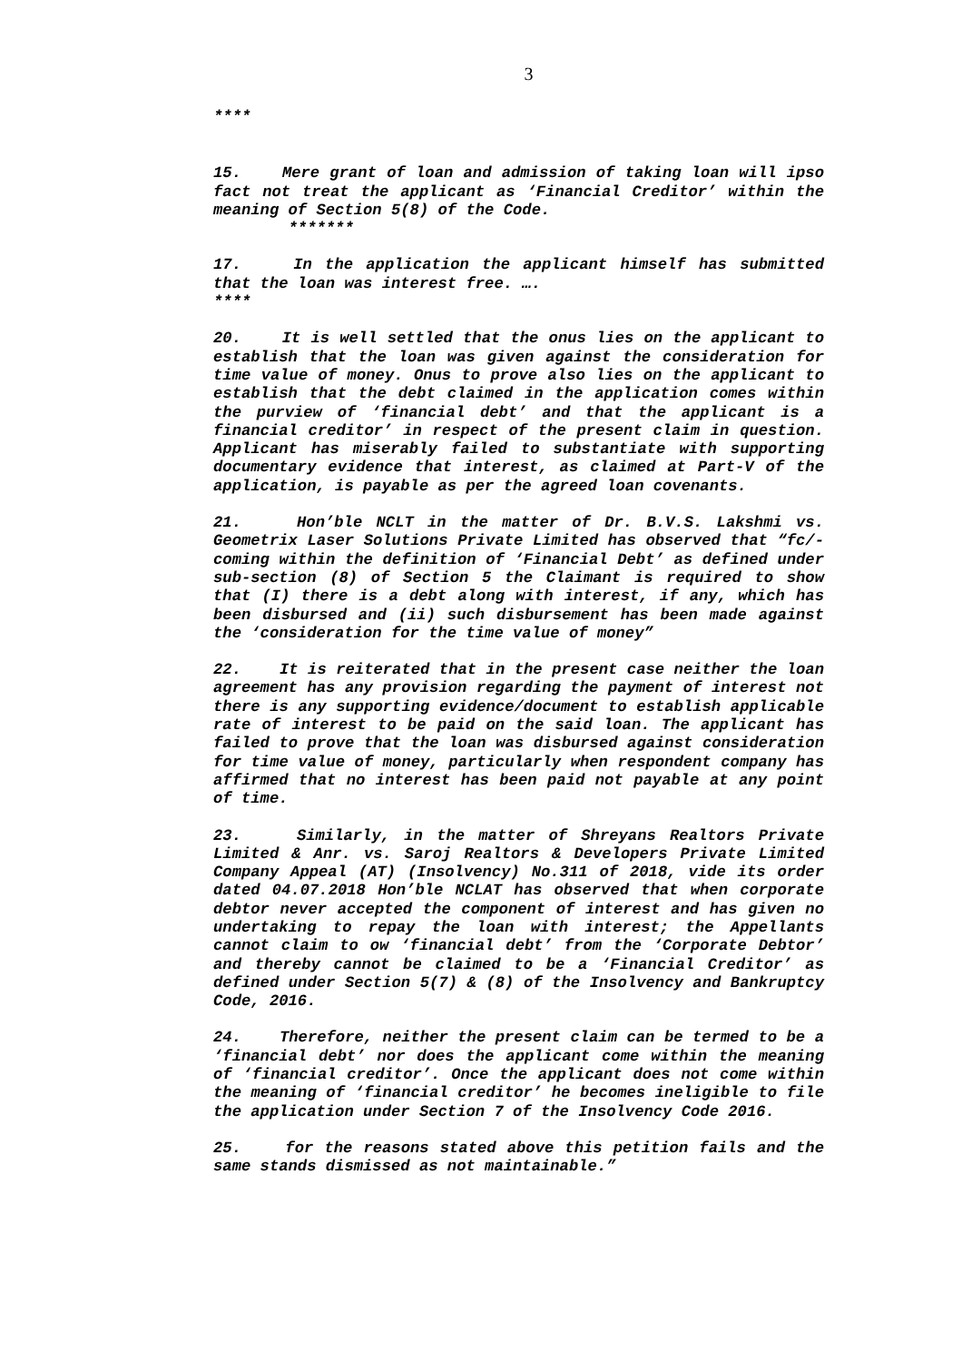3
****
15. Mere grant of loan and admission of taking loan will ipso fact not treat the applicant as ‘Financial Creditor’ within the meaning of Section 5(8) of the Code.
*******
17. In the application the applicant himself has submitted that the loan was interest free. ….
****
20. It is well settled that the onus lies on the applicant to establish that the loan was given against the consideration for time value of money. Onus to prove also lies on the applicant to establish that the debt claimed in the application comes within the purview of ‘financial debt’ and that the applicant is a financial creditor’ in respect of the present claim in question. Applicant has miserably failed to substantiate with supporting documentary evidence that interest, as claimed at Part-V of the application, is payable as per the agreed loan covenants.
21. Hon’ble NCLT in the matter of Dr. B.V.S. Lakshmi vs. Geometrix Laser Solutions Private Limited has observed that “fc/- coming within the definition of ‘Financial Debt’ as defined under sub-section (8) of Section 5 the Claimant is required to show that (I) there is a debt along with interest, if any, which has been disbursed and (ii) such disbursement has been made against the ‘consideration for the time value of money”
22. It is reiterated that in the present case neither the loan agreement has any provision regarding the payment of interest not there is any supporting evidence/document to establish applicable rate of interest to be paid on the said loan. The applicant has failed to prove that the loan was disbursed against consideration for time value of money, particularly when respondent company has affirmed that no interest has been paid not payable at any point of time.
23. Similarly, in the matter of Shreyans Realtors Private Limited & Anr. vs. Saroj Realtors & Developers Private Limited Company Appeal (AT) (Insolvency) No.311 of 2018, vide its order dated 04.07.2018 Hon’ble NCLAT has observed that when corporate debtor never accepted the component of interest and has given no undertaking to repay the loan with interest; the Appellants cannot claim to ow ‘financial debt’ from the ‘Corporate Debtor’ and thereby cannot be claimed to be a ‘Financial Creditor’ as defined under Section 5(7) & (8) of the Insolvency and Bankruptcy Code, 2016.
24. Therefore, neither the present claim can be termed to be a ‘financial debt’ nor does the applicant come within the meaning of ‘financial creditor’. Once the applicant does not come within the meaning of ‘financial creditor’ he becomes ineligible to file the application under Section 7 of the Insolvency Code 2016.
25. for the reasons stated above this petition fails and the same stands dismissed as not maintainable.”